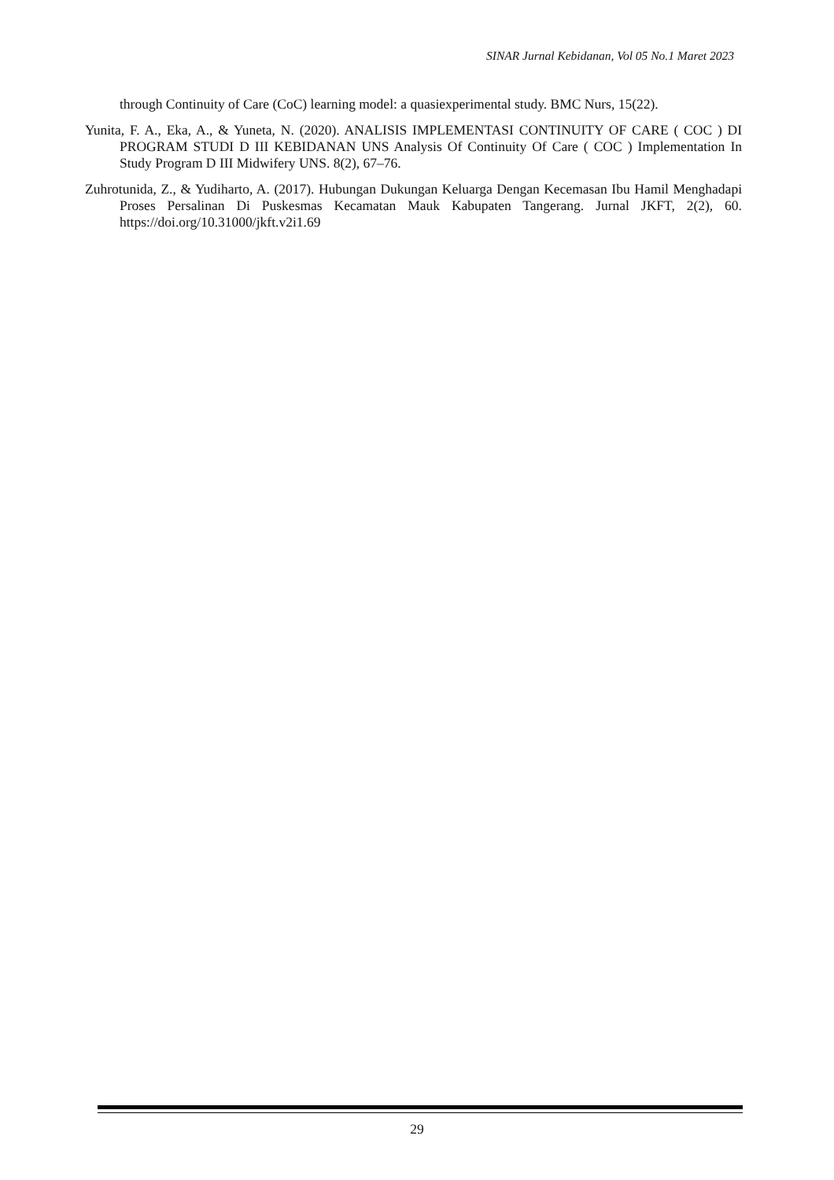SINAR Jurnal Kebidanan, Vol 05 No.1 Maret 2023
through Continuity of Care (CoC) learning model: a quasiexperimental study. BMC Nurs, 15(22).
Yunita, F. A., Eka, A., & Yuneta, N. (2020). ANALISIS IMPLEMENTASI CONTINUITY OF CARE ( COC ) DI PROGRAM STUDI D III KEBIDANAN UNS Analysis Of Continuity Of Care ( COC ) Implementation In Study Program D III Midwifery UNS. 8(2), 67–76.
Zuhrotunida, Z., & Yudiharto, A. (2017). Hubungan Dukungan Keluarga Dengan Kecemasan Ibu Hamil Menghadapi Proses Persalinan Di Puskesmas Kecamatan Mauk Kabupaten Tangerang. Jurnal JKFT, 2(2), 60. https://doi.org/10.31000/jkft.v2i1.69
29